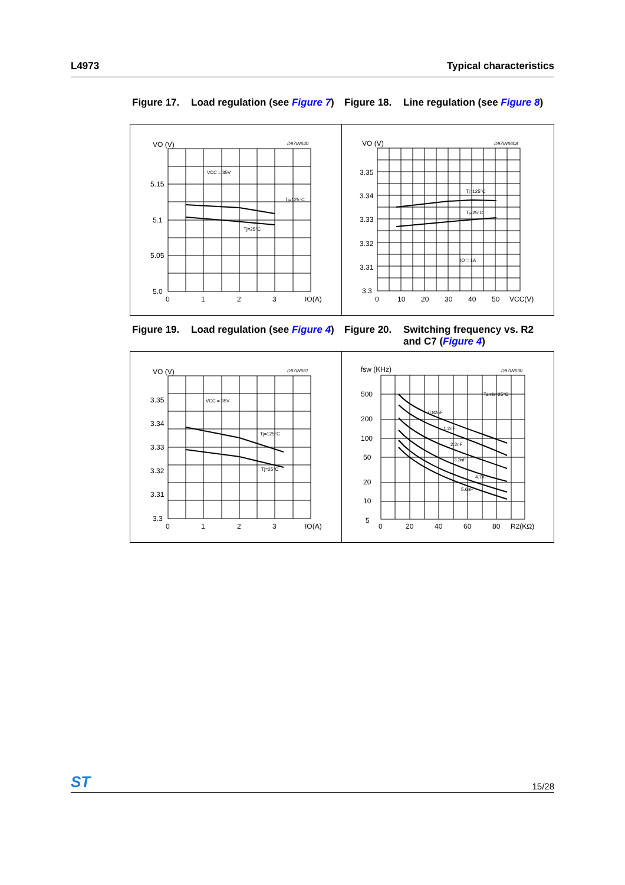L4973 Typical characteristics
Figure 17. Load regulation (see Figure 7)
Figure 18. Line regulation (see Figure 8)
VO (V)
D97IN640
VCC = 35V
Tj=125°C
Tj=25°C
5.15
5.1
5.05
5.0
0
1
2
3
IO(A)
VO (V)
D97IN660A
Tj=125°C
Tj=25°C
IO = 1A
3.35
3.34
3.33
3.32
3.31
3.3
0
10
20
30
40
50
VCC(V)
Figure 19. Load regulation (see Figure 4)
Figure 20. Switching frequency vs. R2 and C7 (Figure 4)
VO (V)
D97IN661
VCC = 35V
Tj=125°C
Tj=25°C
3.35
3.34
3.33
3.32
3.31
3.3
0
1
2
3
IO(A)
fsw (KHz)
D97IN630
Tamb=25°C
0.82nF
1.2nF
2.2nF
3.3nF
4.7nF
5.6nF
500
200
100
50
20
10
5
0
20
40
60
80
R2(KΩ)
ST 15/28